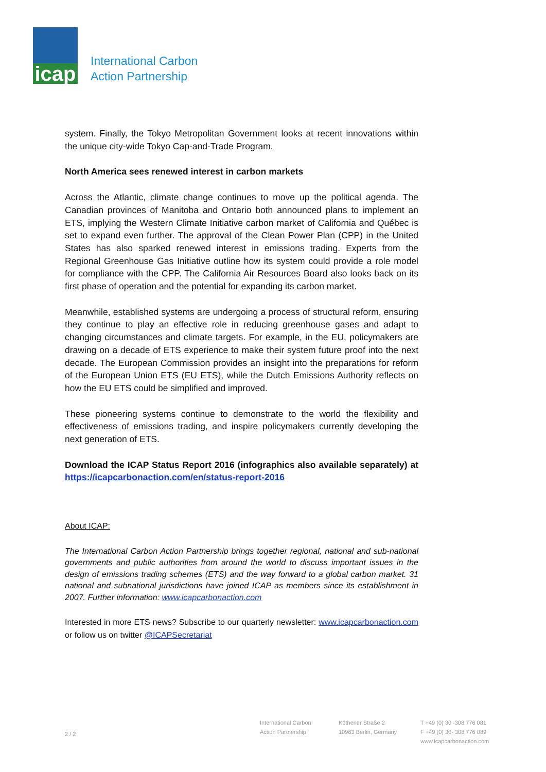icap
International Carbon
Action Partnership
system. Finally, the Tokyo Metropolitan Government looks at recent innovations within the unique city-wide Tokyo Cap-and-Trade Program.
North America sees renewed interest in carbon markets
Across the Atlantic, climate change continues to move up the political agenda. The Canadian provinces of Manitoba and Ontario both announced plans to implement an ETS, implying the Western Climate Initiative carbon market of California and Québec is set to expand even further. The approval of the Clean Power Plan (CPP) in the United States has also sparked renewed interest in emissions trading. Experts from the Regional Greenhouse Gas Initiative outline how its system could provide a role model for compliance with the CPP. The California Air Resources Board also looks back on its first phase of operation and the potential for expanding its carbon market.
Meanwhile, established systems are undergoing a process of structural reform, ensuring they continue to play an effective role in reducing greenhouse gases and adapt to changing circumstances and climate targets. For example, in the EU, policymakers are drawing on a decade of ETS experience to make their system future proof into the next decade. The European Commission provides an insight into the preparations for reform of the European Union ETS (EU ETS), while the Dutch Emissions Authority reflects on how the EU ETS could be simplified and improved.
These pioneering systems continue to demonstrate to the world the flexibility and effectiveness of emissions trading, and inspire policymakers currently developing the next generation of ETS.
Download the ICAP Status Report 2016 (infographics also available separately) at https://icapcarbonaction.com/en/status-report-2016
About ICAP:
The International Carbon Action Partnership brings together regional, national and sub-national governments and public authorities from around the world to discuss important issues in the design of emissions trading schemes (ETS) and the way forward to a global carbon market. 31 national and subnational jurisdictions have joined ICAP as members since its establishment in 2007. Further information: www.icapcarbonaction.com
Interested in more ETS news? Subscribe to our quarterly newsletter: www.icapcarbonaction.com or follow us on twitter @ICAPSecretariat
2 / 2
International Carbon
Action Partnership
Köthener Straße 2
10963 Berlin, Germany
T +49 (0) 30 -308 776 081
F +49 (0) 30- 308 776 089
www.icapcarbonaction.com